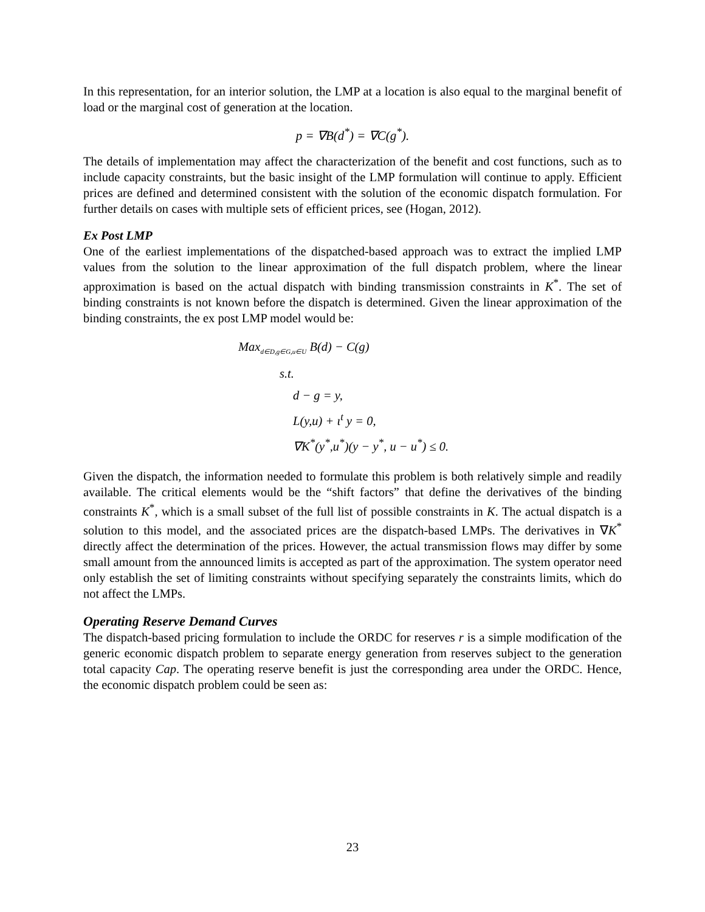In this representation, for an interior solution, the LMP at a location is also equal to the marginal benefit of load or the marginal cost of generation at the location.
p = ∇B(d<sup>*</sup>) = ∇C(g<sup>*</sup>).
The details of implementation may affect the characterization of the benefit and cost functions, such as to include capacity constraints, but the basic insight of the LMP formulation will continue to apply. Efficient prices are defined and determined consistent with the solution of the economic dispatch formulation. For further details on cases with multiple sets of efficient prices, see (Hogan, 2012).
Ex Post LMP
One of the earliest implementations of the dispatched-based approach was to extract the implied LMP values from the solution to the linear approximation of the full dispatch problem, where the linear approximation is based on the actual dispatch with binding transmission constraints in K<sup>*</sup>. The set of binding constraints is not known before the dispatch is determined. Given the linear approximation of the binding constraints, the ex post LMP model would be:
Max<sub>d∈D,g∈G,u∈U</sub> B(d) − C(g)
s.t.
d − g = y,
L(y,u) + ι<sup>t</sup> y = 0,
∇K<sup>*</sup>(y<sup>*</sup>,u<sup>*</sup>)(y − y<sup>*</sup>, u − u<sup>*</sup>) ≤ 0.
Given the dispatch, the information needed to formulate this problem is both relatively simple and readily available. The critical elements would be the “shift factors” that define the derivatives of the binding constraints K<sup>*</sup>, which is a small subset of the full list of possible constraints in K. The actual dispatch is a solution to this model, and the associated prices are the dispatch-based LMPs. The derivatives in ∇K<sup>*</sup> directly affect the determination of the prices. However, the actual transmission flows may differ by some small amount from the announced limits is accepted as part of the approximation. The system operator need only establish the set of limiting constraints without specifying separately the constraints limits, which do not affect the LMPs.
Operating Reserve Demand Curves
The dispatch-based pricing formulation to include the ORDC for reserves r is a simple modification of the generic economic dispatch problem to separate energy generation from reserves subject to the generation total capacity Cap. The operating reserve benefit is just the corresponding area under the ORDC. Hence, the economic dispatch problem could be seen as:
23